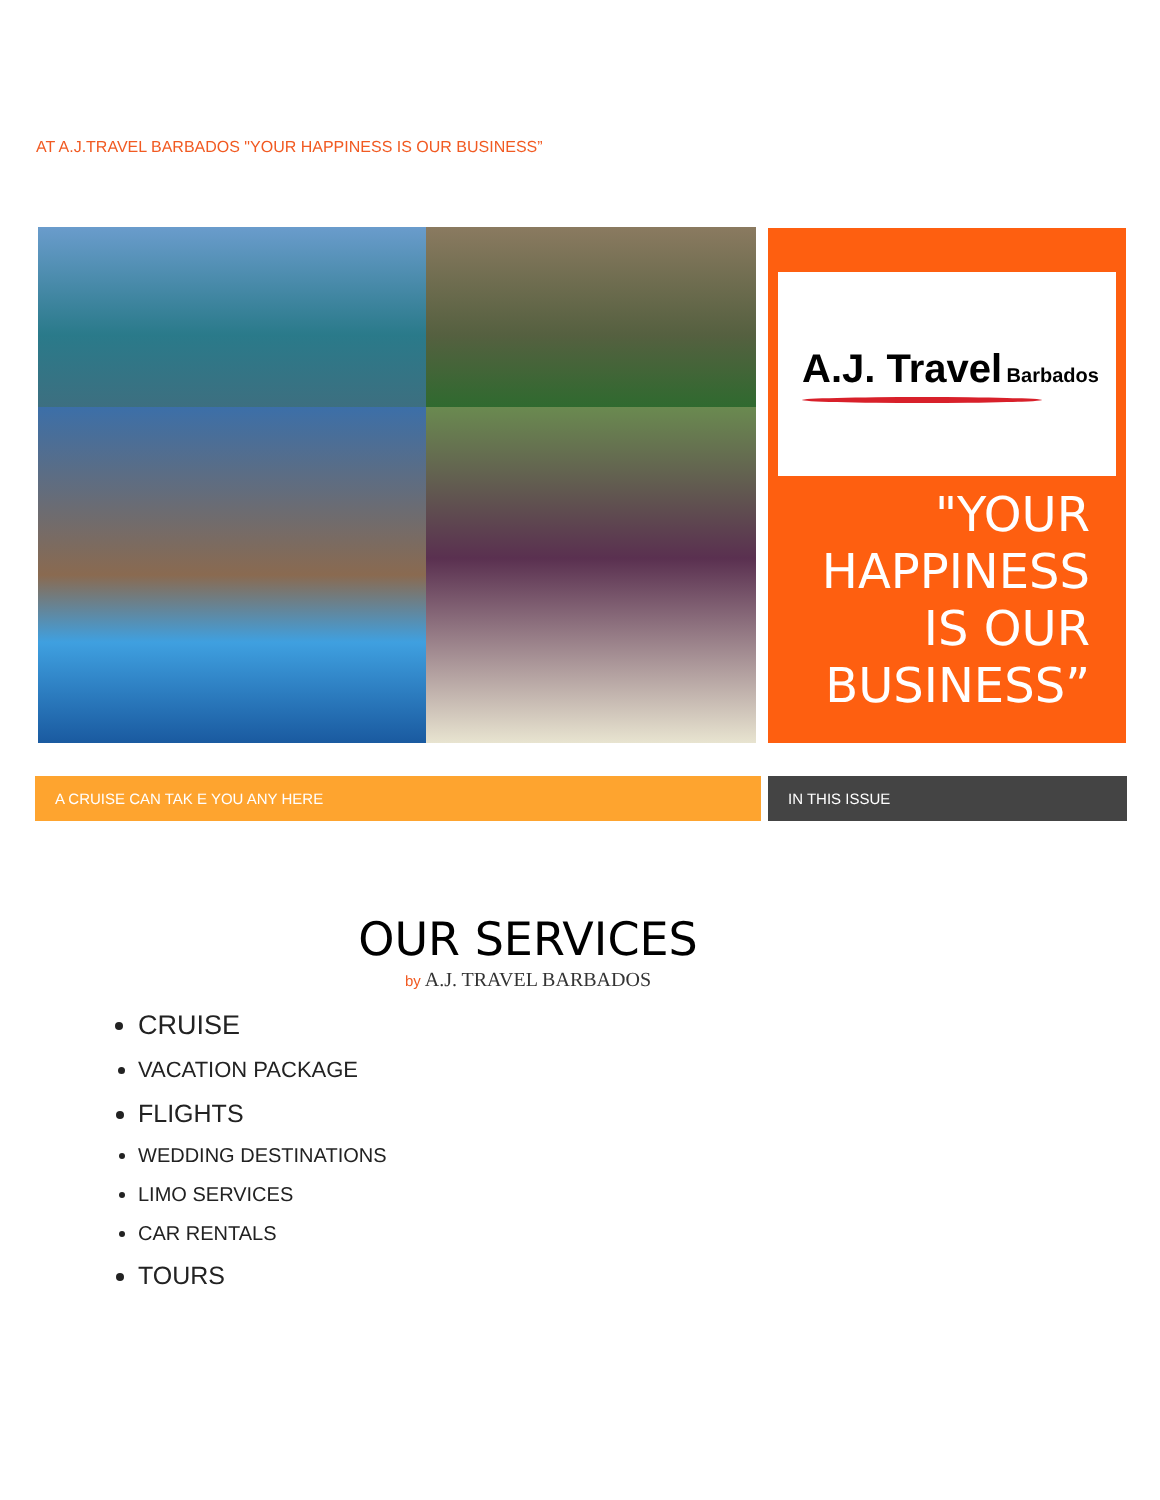AT A.J.TRAVEL BARBADOS "YOUR HAPPINESS IS OUR BUSINESS”
A.J. Travel Barbados
"YOUR HAPPINESS IS OUR BUSINESS”
A CRUISE CAN TAK E YOU ANY HERE IN THIS ISSUE
OUR SERVICES
by A.J. TRAVEL BARBADOS
CRUISE
VACATION PACKAGE
FLIGHTS
WEDDING DESTINATIONS
LIMO SERVICES
CAR RENTALS
TOURS